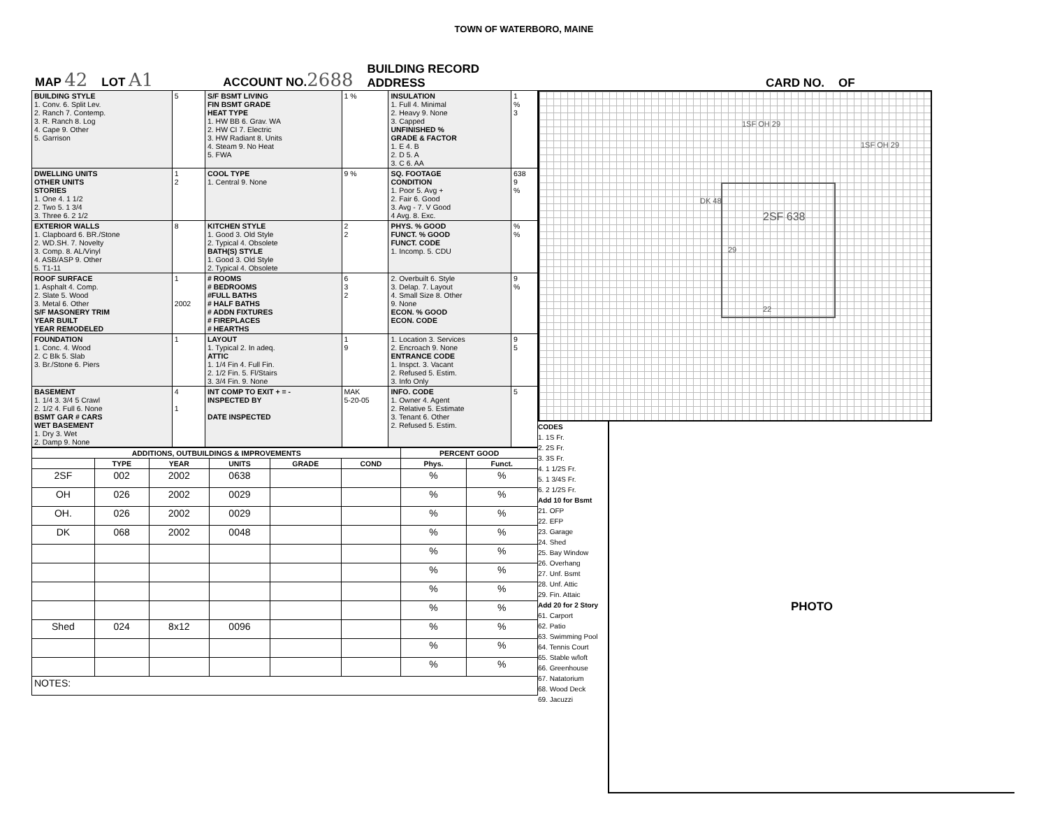TOWN OF WATERBORO, MAINE
MAP 42 LOT A1 ACCOUNT NO.2688 BUILDING RECORD
ADDRESS CARD NO. OF
| BUILDING STYLE 1. Conv. 6. Split Lev. 2. Ranch 7. Contemp. 3. R. Ranch 8. Log 4. Cape 9. Other 5. Garrison | 5 | S/F BSMT LIVING FIN BSMT GRADE HEAT TYPE 1. HW BB 6. Grav. WA 2. HW CI 7. Electric 3. HW Radiant 8. Units 4. Steam 9. No Heat 5. FWA | 1 % | INSULATION 1. Full 4. Minimal 2. Heavy 9. None 3. Capped UNFINISHED % GRADE & FACTOR 1. E 4. B 2. D 5. A 3. C 6. AA | 1 % 3 |
| DWELLING UNITS OTHER UNITS STORIES 1. One 4. 1 1/2 2. Two 5. 1 3/4 3. Three 6. 2 1/2 | 1 2 | COOL TYPE 1. Central 9. None | 9 % | SQ. FOOTAGE CONDITION 1. Poor 5. Avg + 2. Fair 6. Good 3. Avg - 7. V Good 4 Avg. 8. Exc. | 638 9 % |
| EXTERIOR WALLS 1. Clapboard 6. BR./Stone 2. WD.SH. 7. Novelty 3. Comp. 8. AL/Vinyl 4. ASB/ASP 9. Other 5. T1-11 | 8 | KITCHEN STYLE 1. Good 3. Old Style 2. Typical 4. Obsolete BATH(S) STYLE 1. Good 3. Old Style 2. Typical 4. Obsolete | 2 2 | PHYS. % GOOD FUNCT. % GOOD FUNCT. CODE 1. Incomp. 5. CDU | % % |
| ROOF SURFACE 1. Asphalt 4. Comp. 2. Slate 5. Wood 3. Metal 6. Other S/F MASONERY TRIM YEAR BUILT YEAR REMODELED | 1 2002 | # ROOMS # BEDROOMS #FULL BATHS # HALF BATHS # ADDN FIXTURES # FIREPLACES # HEARTHS | 6 3 2 | 2. Overbuilt 6. Style 3. Delap. 7. Layout 4. Small Size 8. Other 9. None ECON. % GOOD ECON. CODE | 9 % |
| FOUNDATION 1. Conc. 4. Wood 2. C Blk 5. Slab 3. Br./Stone 6. Piers | 1 | LAYOUT 1. Typical 2. In adeq. ATTIC 1. 1/4 Fin 4. Full Fin. 2. 1/2 Fin. 5. Fl/Stairs 3. 3/4 Fin. 9. None | 1 9 | 1. Location 3. Services 2. Encroach 9. None ENTRANCE CODE 1. Inspct. 3. Vacant 2. Refused 5. Estim. 3. Info Only | 9 5 |
| BASEMENT 1. 1/4 3. 3/4 5 Crawl 2. 1/2 4. Full 6. None BSMT GAR # CARS WET BASEMENT 1. Dry 3. Wet 2. Damp 9. None | 4 1 | INT COMP TO EXIT + = - INSPECTED BY DATE INSPECTED | MAK 5-20-05 | INFO. CODE 1. Owner 4. Agent 2. Relative 5. Estimate 3. Tenant 6. Other 2. Refused 5. Estim. | 5 |
| ADDITIONS, OUTBUILDINGS & IMPROVEMENTS | | | | | | PERCENT GOOD | |
| --- | --- | --- | --- | --- | --- | --- | --- |
| | TYPE | YEAR | UNITS | GRADE | COND | Phys. | Funct. |
| 2SF | 002 | 2002 | 0638 | | | % | % |
| OH | 026 | 2002 | 0029 | | | % | % |
| OH. | 026 | 2002 | 0029 | | | % | % |
| DK | 068 | 2002 | 0048 | | | % | % |
| | | | | | | % | % |
| | | | | | | % | % |
| | | | | | | % | % |
| | | | | | | % | % |
| Shed | 024 | 8x12 | 0096 | | | % | % |
| | | | | | | % | % |
| | | | | | | % | % |
| NOTES: | | | | | | | |
2SF 638
1SF OH 29
1SF OH 29
DK 48
29
22
CODES
1. 1S Fr.
2. 2S Fr.
3. 3S Fr.
4. 1 1/2S Fr.
5. 1 3/4S Fr.
6. 2 1/2S Fr.
Add 10 for Bsmt
21. OFP
22. EFP
23. Garage
24. Shed
25. Bay Window
26. Overhang
27. Unf. Bsmt
28. Unf. Attic
29. Fin. Attaic
Add 20 for 2 Story
61. Carport
62. Patio
63. Swimming Pool
64. Tennis Court
65. Stable w/loft
66. Greenhouse
67. Natatorium
68. Wood Deck
69. Jacuzzi
PHOTO